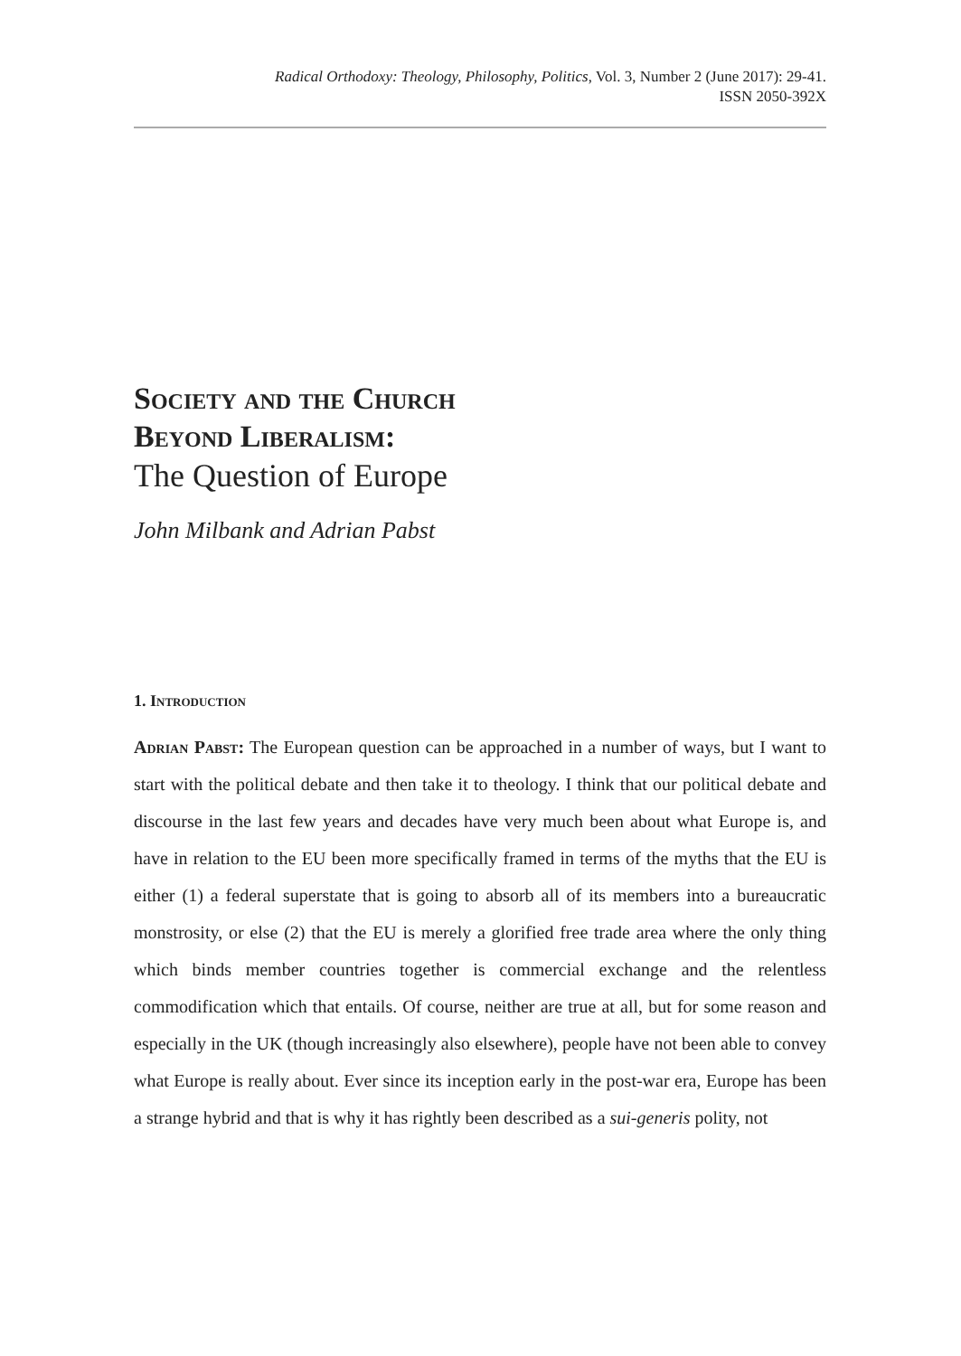Radical Orthodoxy: Theology, Philosophy, Politics, Vol. 3, Number 2 (June 2017): 29-41.
ISSN 2050-392X
Society and the Church
Beyond Liberalism:
The Question of Europe
John Milbank and Adrian Pabst
1. Introduction
Adrian Pabst: The European question can be approached in a number of ways, but I want to start with the political debate and then take it to theology. I think that our political debate and discourse in the last few years and decades have very much been about what Europe is, and have in relation to the EU been more specifically framed in terms of the myths that the EU is either (1) a federal superstate that is going to absorb all of its members into a bureaucratic monstrosity, or else (2) that the EU is merely a glorified free trade area where the only thing which binds member countries together is commercial exchange and the relentless commodification which that entails. Of course, neither are true at all, but for some reason and especially in the UK (though increasingly also elsewhere), people have not been able to convey what Europe is really about. Ever since its inception early in the post-war era, Europe has been a strange hybrid and that is why it has rightly been described as a sui-generis polity, not